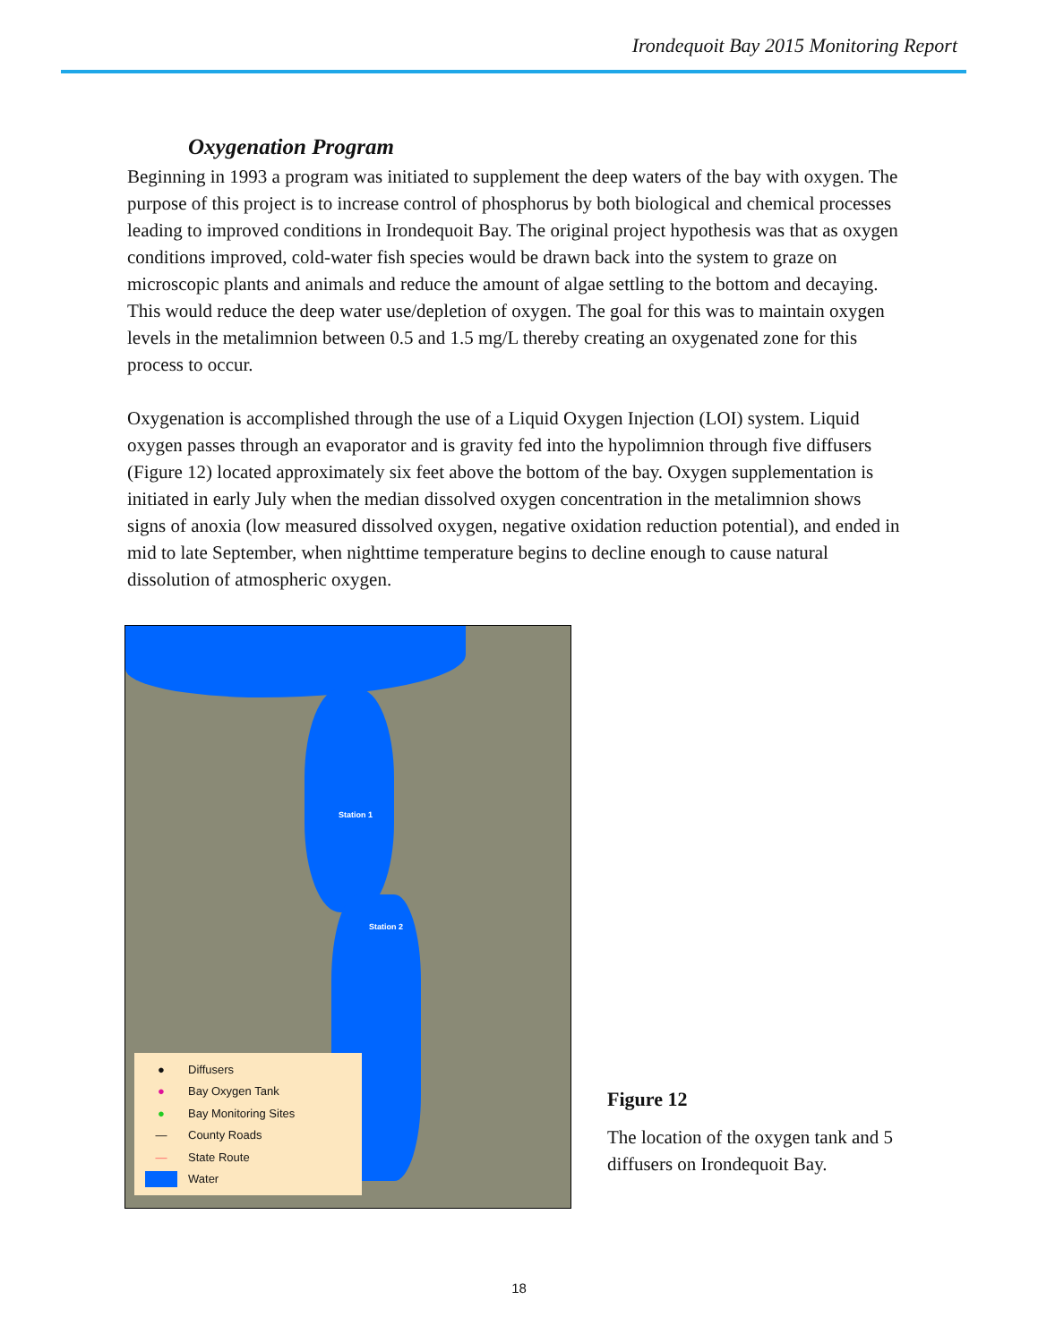Irondequoit Bay 2015 Monitoring Report
Oxygenation Program
Beginning in 1993 a program was initiated to supplement the deep waters of the bay with oxygen. The purpose of this project is to increase control of phosphorus by both biological and chemical processes leading to improved conditions in Irondequoit Bay. The original project hypothesis was that as oxygen conditions improved, cold-water fish species would be drawn back into the system to graze on microscopic plants and animals and reduce the amount of algae settling to the bottom and decaying. This would reduce the deep water use/depletion of oxygen. The goal for this was to maintain oxygen levels in the metalimnion between 0.5 and 1.5 mg/L thereby creating an oxygenated zone for this process to occur.
Oxygenation is accomplished through the use of a Liquid Oxygen Injection (LOI) system. Liquid oxygen passes through an evaporator and is gravity fed into the hypolimnion through five diffusers (Figure 12) located approximately six feet above the bottom of the bay. Oxygen supplementation is initiated in early July when the median dissolved oxygen concentration in the metalimnion shows signs of anoxia (low measured dissolved oxygen, negative oxidation reduction potential), and ended in mid to late September, when nighttime temperature begins to decline enough to cause natural dissolution of atmospheric oxygen.
Station 1
Station 2
● Diffusers
● Bay Oxygen Tank
● Bay Monitoring Sites
— County Roads
— State Route
Water
Figure 12
The location of the oxygen tank and 5 diffusers on Irondequoit Bay.
18